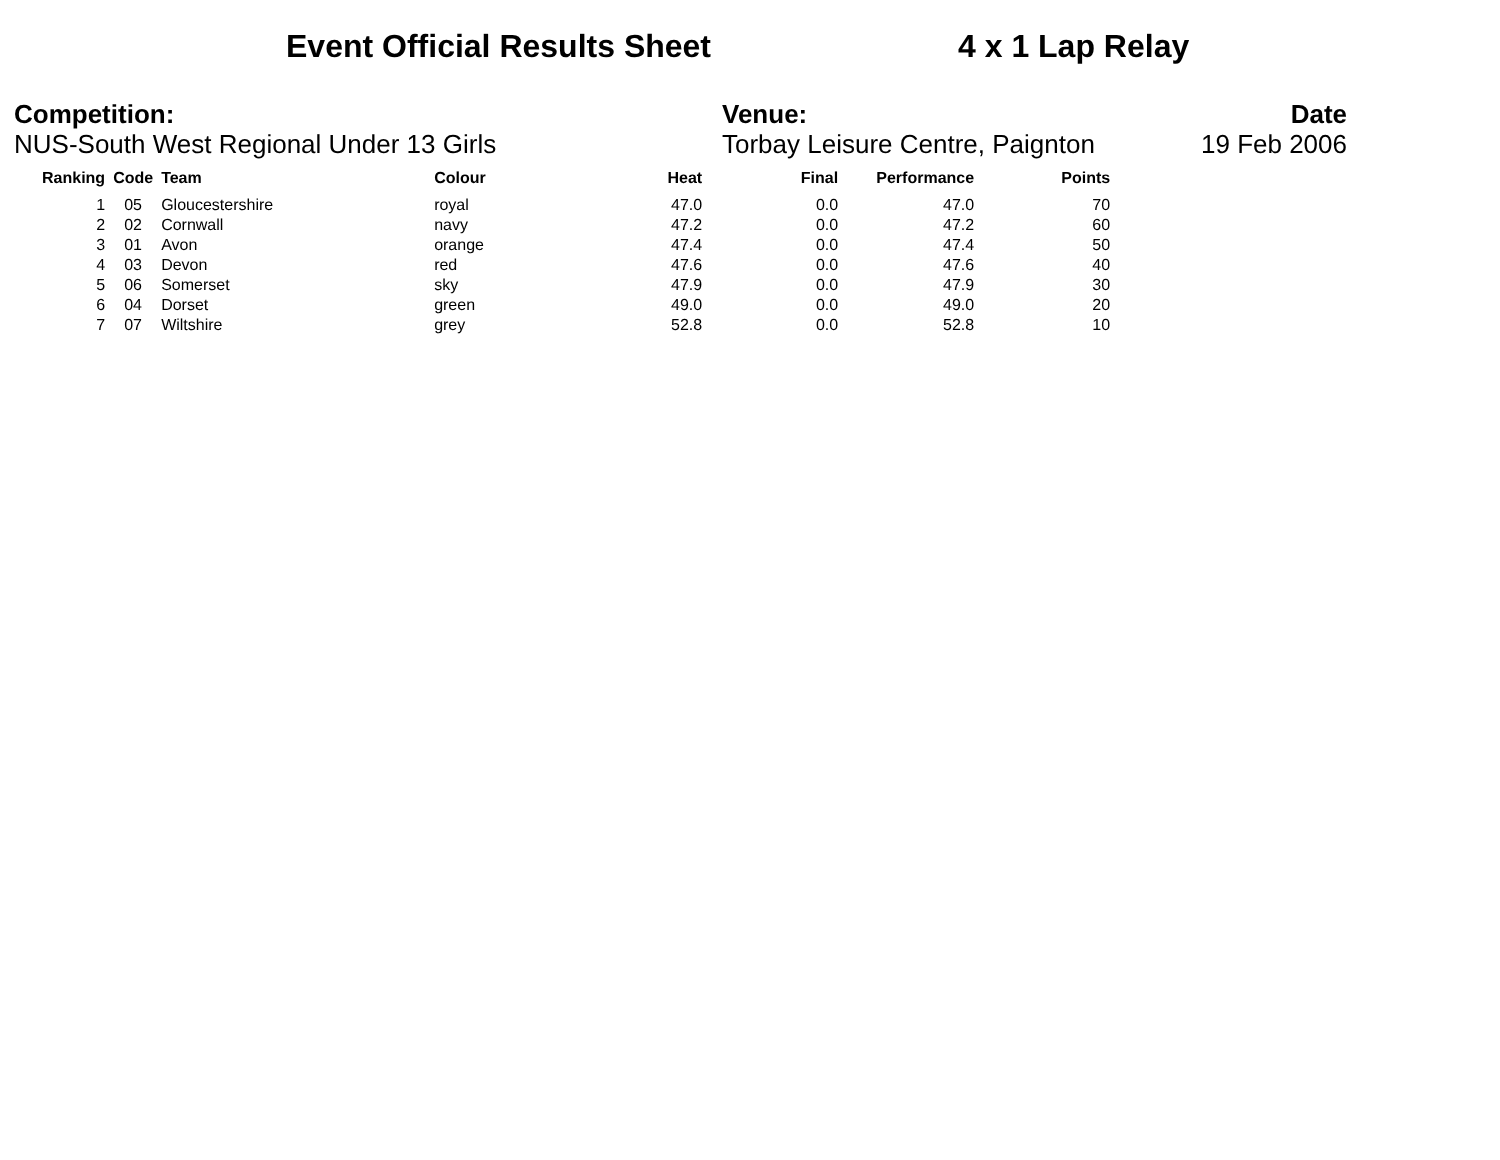Event Official Results Sheet 4 x 1 Lap Relay
Competition:
NUS-South West Regional Under 13 Girls
Venue:
Torbay Leisure Centre, Paignton
Date
19 Feb 2006
| Ranking | Code | Team | Colour | Heat | Final | Performance | Points |
| --- | --- | --- | --- | --- | --- | --- | --- |
| 1 | 05 | Gloucestershire | royal | 47.0 | 0.0 | 47.0 | 70 |
| 2 | 02 | Cornwall | navy | 47.2 | 0.0 | 47.2 | 60 |
| 3 | 01 | Avon | orange | 47.4 | 0.0 | 47.4 | 50 |
| 4 | 03 | Devon | red | 47.6 | 0.0 | 47.6 | 40 |
| 5 | 06 | Somerset | sky | 47.9 | 0.0 | 47.9 | 30 |
| 6 | 04 | Dorset | green | 49.0 | 0.0 | 49.0 | 20 |
| 7 | 07 | Wiltshire | grey | 52.8 | 0.0 | 52.8 | 10 |